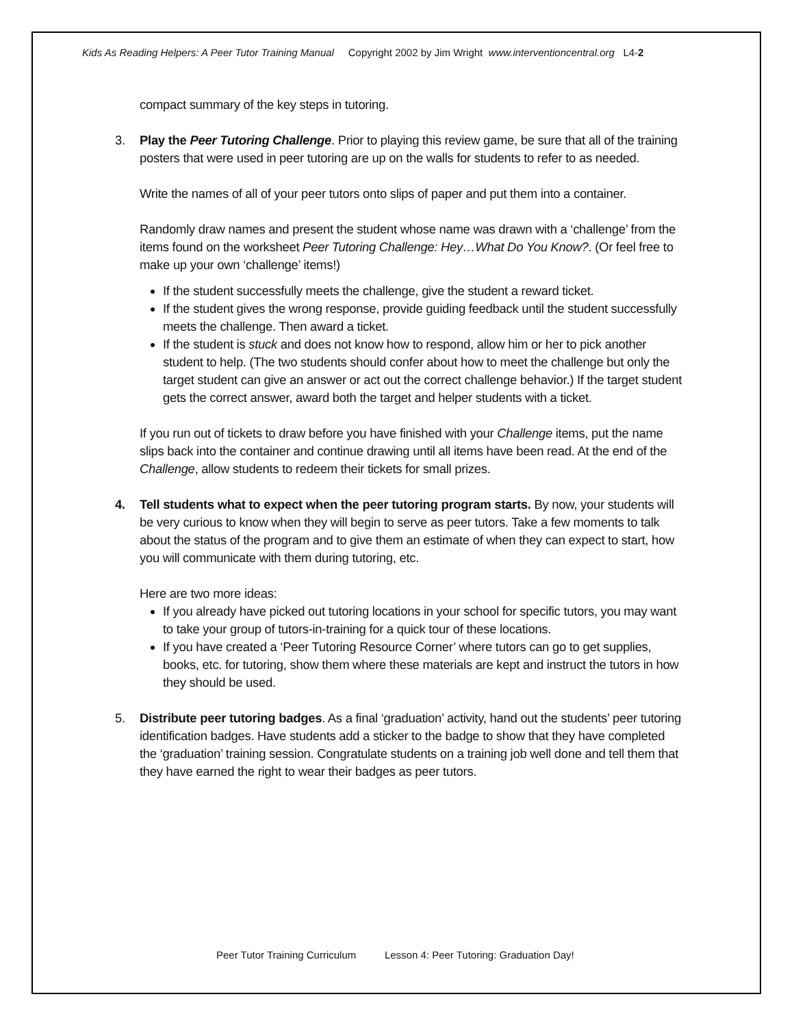Kids As Reading Helpers: A Peer Tutor Training Manual Copyright 2002 by Jim Wright www.interventioncentral.org L4-2
compact summary of the key steps in tutoring.
3. Play the Peer Tutoring Challenge. Prior to playing this review game, be sure that all of the training posters that were used in peer tutoring are up on the walls for students to refer to as needed.
Write the names of all of your peer tutors onto slips of paper and put them into a container.
Randomly draw names and present the student whose name was drawn with a ‘challenge’ from the items found on the worksheet Peer Tutoring Challenge: Hey…What Do You Know?. (Or feel free to make up your own ‘challenge’ items!)
If the student successfully meets the challenge, give the student a reward ticket.
If the student gives the wrong response, provide guiding feedback until the student successfully meets the challenge. Then award a ticket.
If the student is stuck and does not know how to respond, allow him or her to pick another student to help. (The two students should confer about how to meet the challenge but only the target student can give an answer or act out the correct challenge behavior.) If the target student gets the correct answer, award both the target and helper students with a ticket.
If you run out of tickets to draw before you have finished with your Challenge items, put the name slips back into the container and continue drawing until all items have been read. At the end of the Challenge, allow students to redeem their tickets for small prizes.
4. Tell students what to expect when the peer tutoring program starts. By now, your students will be very curious to know when they will begin to serve as peer tutors. Take a few moments to talk about the status of the program and to give them an estimate of when they can expect to start, how you will communicate with them during tutoring, etc.
Here are two more ideas:
If you already have picked out tutoring locations in your school for specific tutors, you may want to take your group of tutors-in-training for a quick tour of these locations.
If you have created a ‘Peer Tutoring Resource Corner’ where tutors can go to get supplies, books, etc. for tutoring, show them where these materials are kept and instruct the tutors in how they should be used.
5. Distribute peer tutoring badges. As a final ‘graduation’ activity, hand out the students’ peer tutoring identification badges. Have students add a sticker to the badge to show that they have completed the ‘graduation’ training session. Congratulate students on a training job well done and tell them that they have earned the right to wear their badges as peer tutors.
Peer Tutor Training Curriculum Lesson 4: Peer Tutoring: Graduation Day!